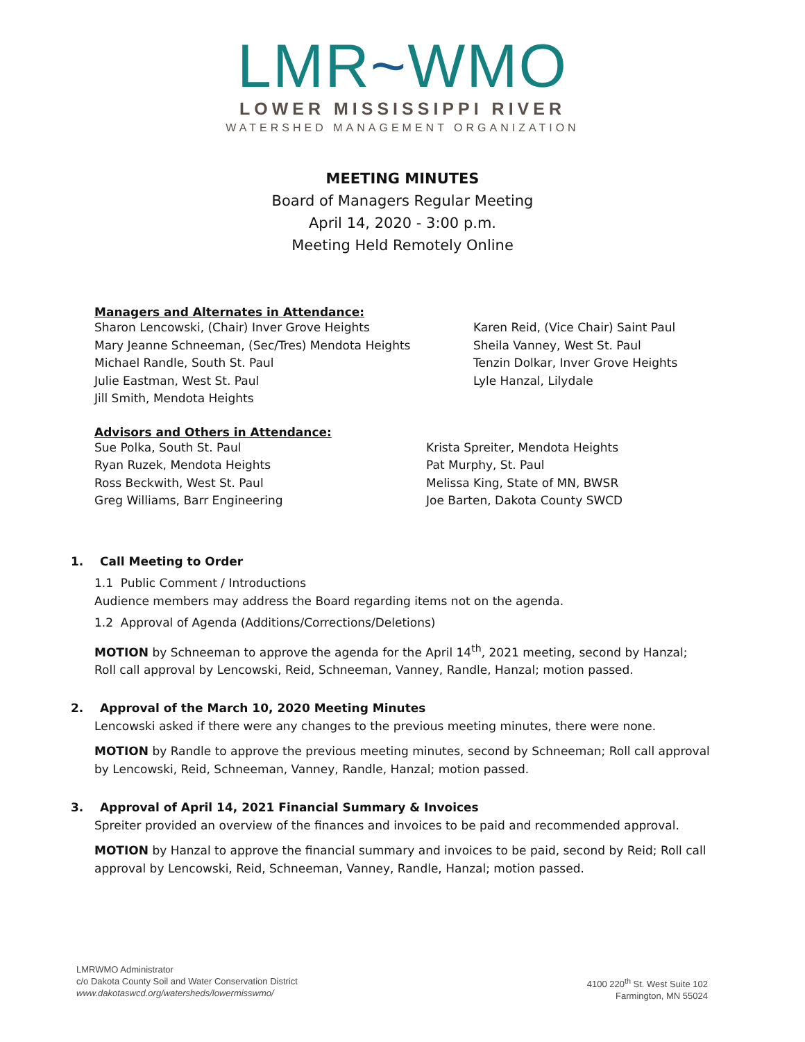LMR~WMO
LOWER MISSISSIPPI RIVER
WATERSHED MANAGEMENT ORGANIZATION
MEETING MINUTES
Board of Managers Regular Meeting
April 14, 2020 - 3:00 p.m.
Meeting Held Remotely Online
Managers and Alternates in Attendance:
Sharon Lencowski, (Chair) Inver Grove Heights
Mary Jeanne Schneeman, (Sec/Tres) Mendota Heights
Michael Randle, South St. Paul
Julie Eastman, West St. Paul
Jill Smith, Mendota Heights
Karen Reid, (Vice Chair) Saint Paul
Sheila Vanney, West St. Paul
Tenzin Dolkar, Inver Grove Heights
Lyle Hanzal, Lilydale
Advisors and Others in Attendance:
Sue Polka, South St. Paul
Ryan Ruzek, Mendota Heights
Ross Beckwith, West St. Paul
Greg Williams, Barr Engineering
Krista Spreiter, Mendota Heights
Pat Murphy, St. Paul
Melissa King, State of MN, BWSR
Joe Barten, Dakota County SWCD
1. Call Meeting to Order
1.1 Public Comment / Introductions
Audience members may address the Board regarding items not on the agenda.
1.2 Approval of Agenda (Additions/Corrections/Deletions)
MOTION by Schneeman to approve the agenda for the April 14<sup>th</sup>, 2021 meeting, second by Hanzal; Roll call approval by Lencowski, Reid, Schneeman, Vanney, Randle, Hanzal; motion passed.
2. Approval of the March 10, 2020 Meeting Minutes
Lencowski asked if there were any changes to the previous meeting minutes, there were none.
MOTION by Randle to approve the previous meeting minutes, second by Schneeman; Roll call approval by Lencowski, Reid, Schneeman, Vanney, Randle, Hanzal; motion passed.
3. Approval of April 14, 2021 Financial Summary & Invoices
Spreiter provided an overview of the finances and invoices to be paid and recommended approval.
MOTION by Hanzal to approve the financial summary and invoices to be paid, second by Reid; Roll call approval by Lencowski, Reid, Schneeman, Vanney, Randle, Hanzal; motion passed.
LMRWMO Administrator
c/o Dakota County Soil and Water Conservation District
www.dakotaswcd.org/watersheds/lowermisswmo/
4100 220<sup>th</sup> St. West Suite 102
Farmington, MN 55024